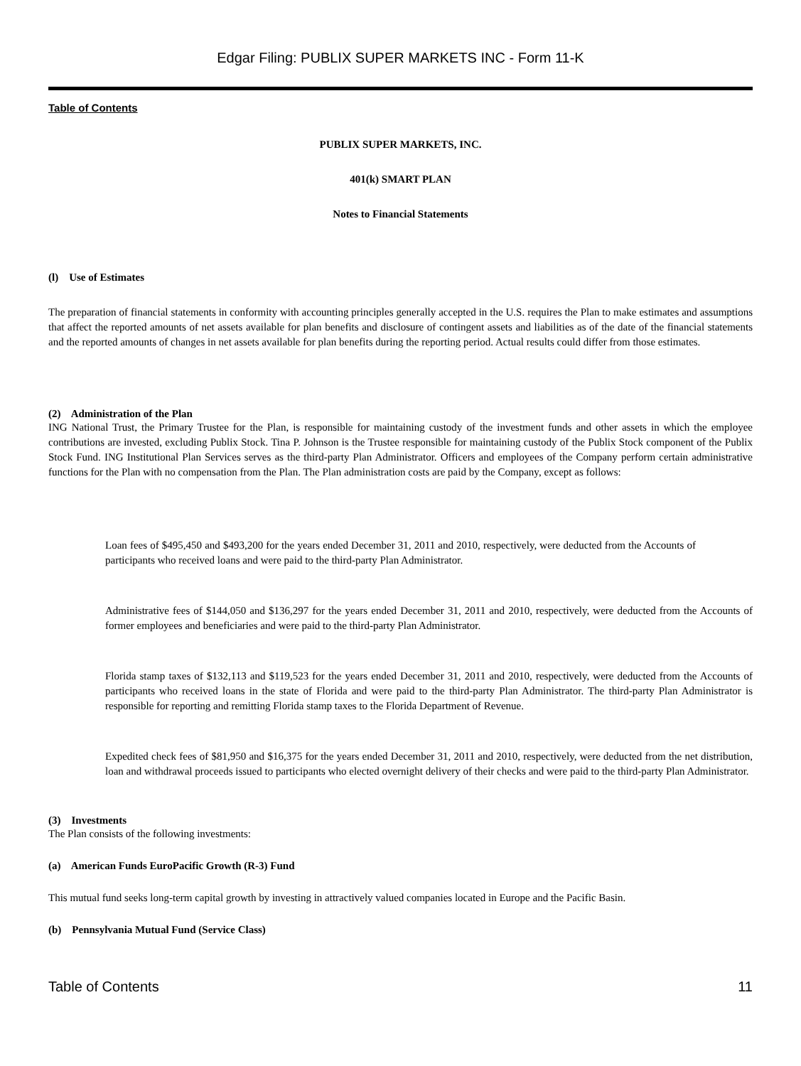Edgar Filing: PUBLIX SUPER MARKETS INC - Form 11-K
Table of Contents
PUBLIX SUPER MARKETS, INC.
401(k) SMART PLAN
Notes to Financial Statements
(l) Use of Estimates
The preparation of financial statements in conformity with accounting principles generally accepted in the U.S. requires the Plan to make estimates and assumptions that affect the reported amounts of net assets available for plan benefits and disclosure of contingent assets and liabilities as of the date of the financial statements and the reported amounts of changes in net assets available for plan benefits during the reporting period. Actual results could differ from those estimates.
(2) Administration of the Plan
ING National Trust, the Primary Trustee for the Plan, is responsible for maintaining custody of the investment funds and other assets in which the employee contributions are invested, excluding Publix Stock. Tina P. Johnson is the Trustee responsible for maintaining custody of the Publix Stock component of the Publix Stock Fund. ING Institutional Plan Services serves as the third-party Plan Administrator. Officers and employees of the Company perform certain administrative functions for the Plan with no compensation from the Plan. The Plan administration costs are paid by the Company, except as follows:
Loan fees of $495,450 and $493,200 for the years ended December 31, 2011 and 2010, respectively, were deducted from the Accounts of participants who received loans and were paid to the third-party Plan Administrator.
Administrative fees of $144,050 and $136,297 for the years ended December 31, 2011 and 2010, respectively, were deducted from the Accounts of former employees and beneficiaries and were paid to the third-party Plan Administrator.
Florida stamp taxes of $132,113 and $119,523 for the years ended December 31, 2011 and 2010, respectively, were deducted from the Accounts of participants who received loans in the state of Florida and were paid to the third-party Plan Administrator. The third-party Plan Administrator is responsible for reporting and remitting Florida stamp taxes to the Florida Department of Revenue.
Expedited check fees of $81,950 and $16,375 for the years ended December 31, 2011 and 2010, respectively, were deducted from the net distribution, loan and withdrawal proceeds issued to participants who elected overnight delivery of their checks and were paid to the third-party Plan Administrator.
(3) Investments
The Plan consists of the following investments:
(a) American Funds EuroPacific Growth (R-3) Fund
This mutual fund seeks long-term capital growth by investing in attractively valued companies located in Europe and the Pacific Basin.
(b) Pennsylvania Mutual Fund (Service Class)
Table of Contents 11